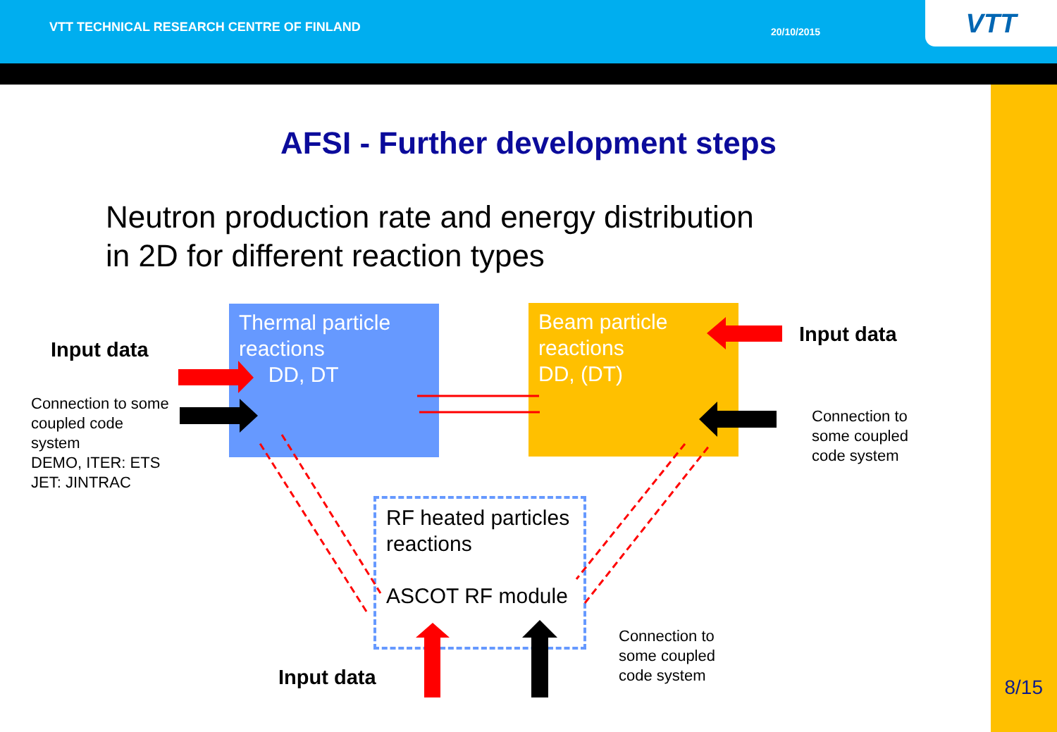VTT TECHNICAL RESEARCH CENTRE OF FINLAND
20/10/2015 VTT
AFSI - Further development steps
Neutron production rate and energy distribution
in 2D for different reaction types
Thermal particle reactions
DD, DT
Beam particle reactions
DD, (DT)
RF heated particles reactions
ASCOT RF module
Input data
Connection to some
coupled code
system
DEMO, ITER: ETS
JET: JINTRAC
Input data
Connection to
some coupled
code system
Input data
Connection to
some coupled
code system
8/15